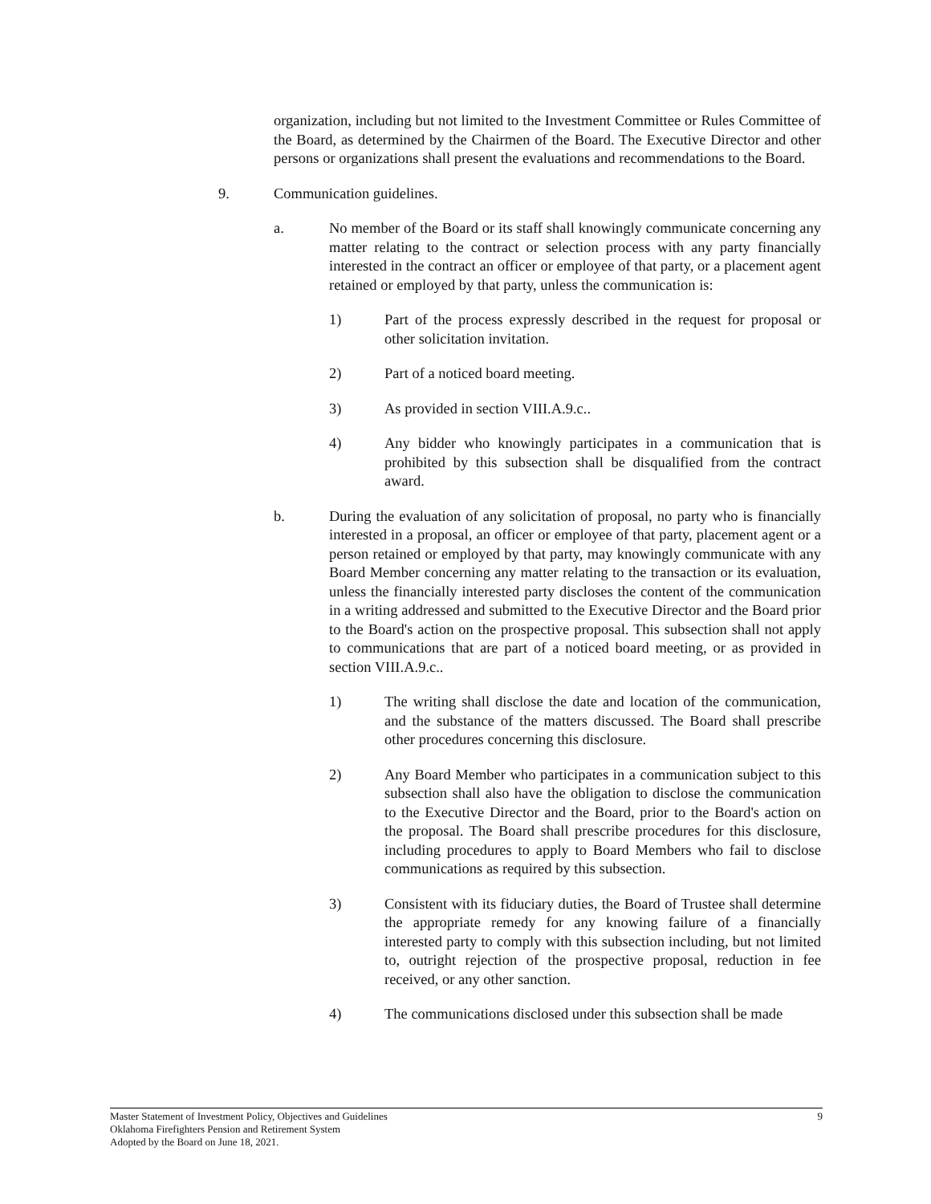organization, including but not limited to the Investment Committee or Rules Committee of the Board, as determined by the Chairmen of the Board. The Executive Director and other persons or organizations shall present the evaluations and recommendations to the Board.
9. Communication guidelines.
a. No member of the Board or its staff shall knowingly communicate concerning any matter relating to the contract or selection process with any party financially interested in the contract an officer or employee of that party, or a placement agent retained or employed by that party, unless the communication is:
1) Part of the process expressly described in the request for proposal or other solicitation invitation.
2) Part of a noticed board meeting.
3) As provided in section VIII.A.9.c..
4) Any bidder who knowingly participates in a communication that is prohibited by this subsection shall be disqualified from the contract award.
b. During the evaluation of any solicitation of proposal, no party who is financially interested in a proposal, an officer or employee of that party, placement agent or a person retained or employed by that party, may knowingly communicate with any Board Member concerning any matter relating to the transaction or its evaluation, unless the financially interested party discloses the content of the communication in a writing addressed and submitted to the Executive Director and the Board prior to the Board's action on the prospective proposal. This subsection shall not apply to communications that are part of a noticed board meeting, or as provided in section VIII.A.9.c..
1) The writing shall disclose the date and location of the communication, and the substance of the matters discussed. The Board shall prescribe other procedures concerning this disclosure.
2) Any Board Member who participates in a communication subject to this subsection shall also have the obligation to disclose the communication to the Executive Director and the Board, prior to the Board's action on the proposal. The Board shall prescribe procedures for this disclosure, including procedures to apply to Board Members who fail to disclose communications as required by this subsection.
3) Consistent with its fiduciary duties, the Board of Trustee shall determine the appropriate remedy for any knowing failure of a financially interested party to comply with this subsection including, but not limited to, outright rejection of the prospective proposal, reduction in fee received, or any other sanction.
4) The communications disclosed under this subsection shall be made
Master Statement of Investment Policy, Objectives and Guidelines 9
Oklahoma Firefighters Pension and Retirement System
Adopted by the Board on June 18, 2021.